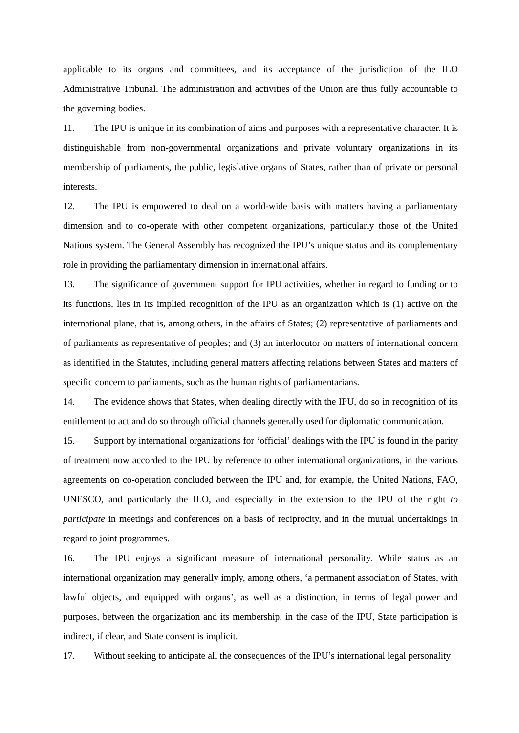applicable to its organs and committees, and its acceptance of the jurisdiction of the ILO Administrative Tribunal. The administration and activities of the Union are thus fully accountable to the governing bodies.
11. The IPU is unique in its combination of aims and purposes with a representative character. It is distinguishable from non-governmental organizations and private voluntary organizations in its membership of parliaments, the public, legislative organs of States, rather than of private or personal interests.
12. The IPU is empowered to deal on a world-wide basis with matters having a parliamentary dimension and to co-operate with other competent organizations, particularly those of the United Nations system. The General Assembly has recognized the IPU’s unique status and its complementary role in providing the parliamentary dimension in international affairs.
13. The significance of government support for IPU activities, whether in regard to funding or to its functions, lies in its implied recognition of the IPU as an organization which is (1) active on the international plane, that is, among others, in the affairs of States; (2) representative of parliaments and of parliaments as representative of peoples; and (3) an interlocutor on matters of international concern as identified in the Statutes, including general matters affecting relations between States and matters of specific concern to parliaments, such as the human rights of parliamentarians.
14. The evidence shows that States, when dealing directly with the IPU, do so in recognition of its entitlement to act and do so through official channels generally used for diplomatic communication.
15. Support by international organizations for ‘official’ dealings with the IPU is found in the parity of treatment now accorded to the IPU by reference to other international organizations, in the various agreements on co-operation concluded between the IPU and, for example, the United Nations, FAO, UNESCO, and particularly the ILO, and especially in the extension to the IPU of the right to participate in meetings and conferences on a basis of reciprocity, and in the mutual undertakings in regard to joint programmes.
16. The IPU enjoys a significant measure of international personality. While status as an international organization may generally imply, among others, ‘a permanent association of States, with lawful objects, and equipped with organs’, as well as a distinction, in terms of legal power and purposes, between the organization and its membership, in the case of the IPU, State participation is indirect, if clear, and State consent is implicit.
17. Without seeking to anticipate all the consequences of the IPU’s international legal personality